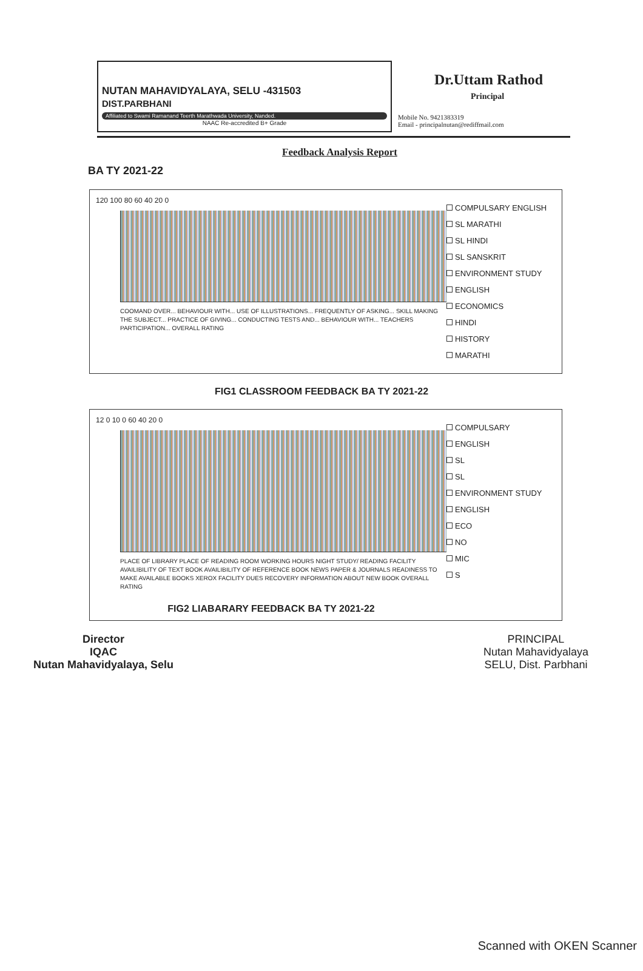NUTAN MAHAVIDYALAYA, SELU -431503
DIST.PARBHANI
Affiliated to Swami Ramanand Teerth Marathwada University, Nanded.
NAAC Re-accredited B+ Grade
Dr.Uttam Rathod
Principal
Mobile No. 9421383319
Email - principalnutan@rediffmail.com
Feedback Analysis Report
BA TY 2021-22
120 100 80 60 40 20 0
COOMAND OVER... BEHAVIOUR WITH... USE OF ILLUSTRATIONS... FREQUENTLY OF ASKING... SKILL MAKING THE SUBJECT... PRACTICE OF GIVING... CONDUCTING TESTS AND... BEHAVIOUR WITH... TEACHERS PARTICIPATION... OVERALL RATING
COMPULSARY ENGLISH
SL MARATHI
SL HINDI
SL SANSKRIT
ENVIRONMENT STUDY
ENGLISH
ECONOMICS
HINDI
HISTORY
MARATHI
FIG1 CLASSROOM FEEDBACK BA TY 2021-22
12 0 10 0 60 40 20 0
PLACE OF LIBRARY PLACE OF READING ROOM WORKING HOURS NIGHT STUDY/ READING FACILITY AVAILIBILITY OF TEXT BOOK AVAILIBILITY OF REFERENCE BOOK NEWS PAPER & JOURNALS READINESS TO MAKE AVAILABLE BOOKS XEROX FACILITY DUES RECOVERY INFORMATION ABOUT NEW BOOK OVERALL RATING
FIG2 LIABARARY FEEDBACK BA TY 2021-22
COMPULSARY
ENGLISH
SL
SL
ENVIRONMENT STUDY
ENGLISH
ECO
NO
MIC
S
Director
IQAC
Nutan Mahavidyalaya, Selu
PRINCIPAL
Nutan Mahavidyalaya
SELU, Dist. Parbhani
Scanned with OKEN Scanner